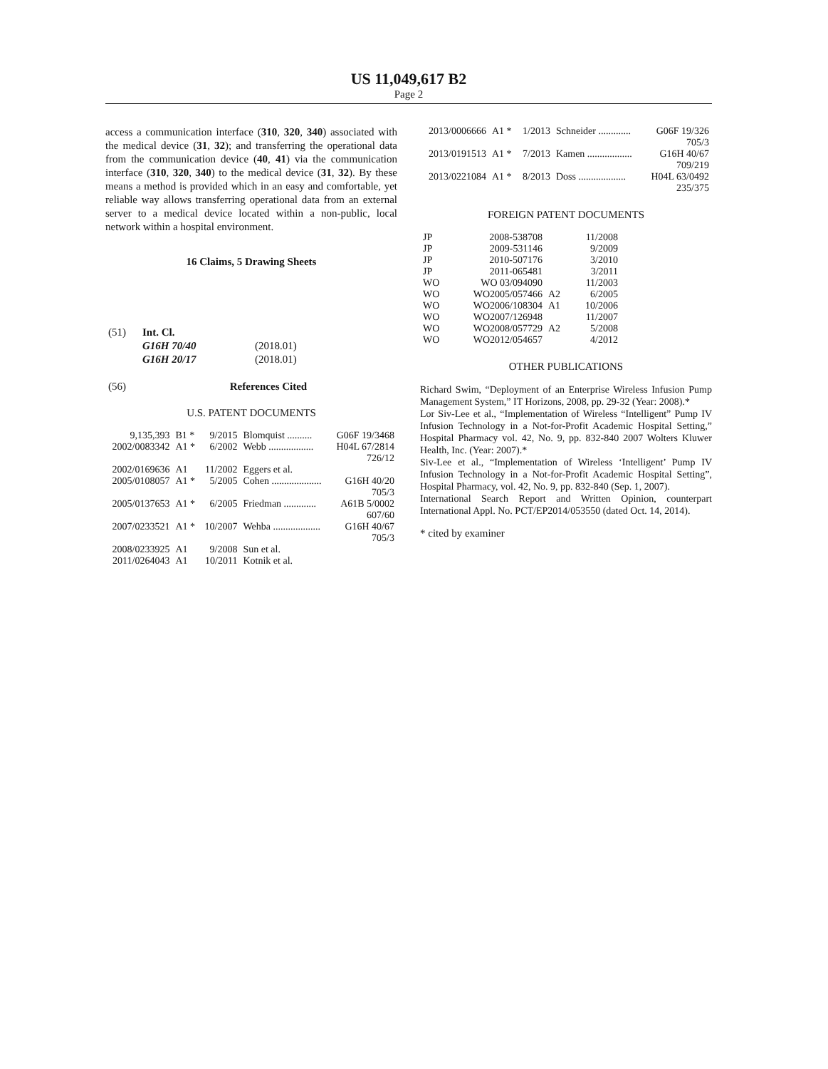US 11,049,617 B2
Page 2
access a communication interface (310, 320, 340) associated with the medical device (31, 32); and transferring the operational data from the communication device (40, 41) via the communication interface (310, 320, 340) to the medical device (31, 32). By these means a method is provided which in an easy and comfortable, yet reliable way allows transferring operational data from an external server to a medical device located within a non-public, local network within a hospital environment.
16 Claims, 5 Drawing Sheets
| (51) | Int. Cl. | |
| | G16H 70/40 | (2018.01) |
| | G16H 20/17 | (2018.01) |
| (56) | References Cited |
U.S. PATENT DOCUMENTS
| 9,135,393 | B1 * | 9/2015 | Blomquist .......... | G06F 19/3468 |
| 2002/0083342 | A1 * | 6/2002 | Webb .................. | H04L 67/2814 726/12 |
| 2002/0169636 | A1 | 11/2002 | Eggers et al. | |
| 2005/0108057 | A1 * | 5/2005 | Cohen .................... | G16H 40/20 705/3 |
| 2005/0137653 | A1 * | 6/2005 | Friedman ............. | A61B 5/0002 607/60 |
| 2007/0233521 | A1 * | 10/2007 | Wehba ................... | G16H 40/67 705/3 |
| 2008/0233925 | A1 | 9/2008 | Sun et al. | |
| 2011/0264043 | A1 | 10/2011 | Kotnik et al. | |
| 2013/0006666 | A1 * | 1/2013 | Schneider ............. | G06F 19/326 705/3 |
| 2013/0191513 | A1 * | 7/2013 | Kamen .................. | G16H 40/67 709/219 |
| 2013/0221084 | A1 * | 8/2013 | Doss ................... | H04L 63/0492 235/375 |
FOREIGN PATENT DOCUMENTS
| JP | 2008-538708 | | 11/2008 |
| JP | 2009-531146 | | 9/2009 |
| JP | 2010-507176 | | 3/2010 |
| JP | 2011-065481 | | 3/2011 |
| WO | WO 03/094090 | | 11/2003 |
| WO | WO2005/057466 | A2 | 6/2005 |
| WO | WO2006/108304 | A1 | 10/2006 |
| WO | WO2007/126948 | | 11/2007 |
| WO | WO2008/057729 | A2 | 5/2008 |
| WO | WO2012/054657 | | 4/2012 |
OTHER PUBLICATIONS
Richard Swim, “Deployment of an Enterprise Wireless Infusion Pump Management System,” IT Horizons, 2008, pp. 29-32 (Year: 2008).*
Lor Siv-Lee et al., “Implementation of Wireless “Intelligent” Pump IV Infusion Technology in a Not-for-Profit Academic Hospital Setting,” Hospital Pharmacy vol. 42, No. 9, pp. 832-840 2007 Wolters Kluwer Health, Inc. (Year: 2007).*
Siv-Lee et al., “Implementation of Wireless ‘Intelligent’ Pump IV Infusion Technology in a Not-for-Profit Academic Hospital Setting”, Hospital Pharmacy, vol. 42, No. 9, pp. 832-840 (Sep. 1, 2007).
International Search Report and Written Opinion, counterpart International Appl. No. PCT/EP2014/053550 (dated Oct. 14, 2014).
* cited by examiner